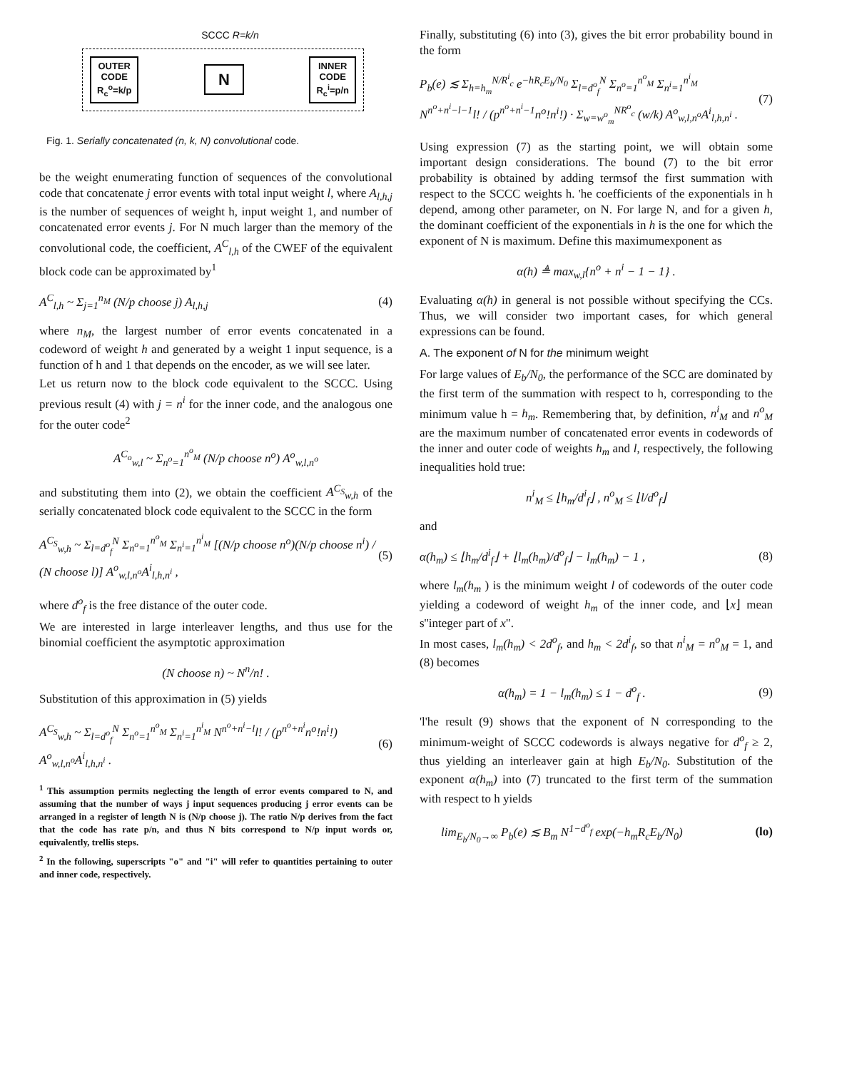SCCC R=k/n
OUTER
CODE
R<sub>c</sub><sup>o</sup>=k/p
N
INNER
CODE
R<sub>c</sub><sup>i</sup>=p/n
Fig. 1. Serially concatenated (n, k, N) convolutional code.
be the weight enumerating function of sequences of the convolutional code that concatenate j error events with total input weight l, where A<sub>l,h,j</sub> is the number of sequences of weight h, input weight 1, and number of concatenated error events j. For N much larger than the memory of the convolutional code, the coefficient, A<sup>C</sup><sub>l,h</sub> of the CWEF of the equivalent block code can be approximated by<sup>1</sup>
A<sup>C</sup><sub>l,h</sub> ~ Σ<sub>j=1</sub><sup>n<sub>M</sub></sup> (N/p choose j) A<sub>l,h,j</sub> (4)
where n<sub>M</sub>, the largest number of error events concatenated in a codeword of weight h and generated by a weight 1 input sequence, is a function of h and 1 that depends on the encoder, as we will see later.
Let us return now to the block code equivalent to the SCCC. Using previous result (4) with j = n<sup>i</sup> for the inner code, and the analogous one for the outer code<sup>2</sup>
A<sup>C<sub>o</sub></sup><sub>w,l</sub> ~ Σ<sub>n<sup>o</sup>=1</sub><sup>n<sup>o</sup><sub>M</sub></sup> (N/p choose n<sup>o</sup>) A<sup>o</sup><sub>w,l,n<sup>o</sup></sub>
and substituting them into (2), we obtain the coefficient A<sup>C<sub>S</sub></sup><sub>w,h</sub> of the serially concatenated block code equivalent to the SCCC in the form
A<sup>C<sub>S</sub></sup><sub>w,h</sub> ~ Σ<sub>l=d<sup>o</sup><sub>f</sub></sub><sup>N</sup> Σ<sub>n<sup>o</sup>=1</sub><sup>n<sup>o</sup><sub>M</sub></sup> Σ<sub>n<sup>i</sup>=1</sub><sup>n<sup>i</sup><sub>M</sub></sup> [(N/p choose n<sup>o</sup>)(N/p choose n<sup>i</sup>) / (N choose l)] A<sup>o</sup><sub>w,l,n<sup>o</sup></sub>A<sup>i</sup><sub>l,h,n<sup>i</sup></sub> , (5)
where d<sup>o</sup><sub>f</sub> is the free distance of the outer code.
We are interested in large interleaver lengths, and thus use for the binomial coefficient the asymptotic approximation
(N choose n) ~ N<sup>n</sup>/n! .
Substitution of this approximation in (5) yields
A<sup>C<sub>S</sub></sup><sub>w,h</sub> ~ Σ<sub>l=d<sup>o</sup><sub>f</sub></sub><sup>N</sup> Σ<sub>n<sup>o</sup>=1</sub><sup>n<sup>o</sup><sub>M</sub></sup> Σ<sub>n<sup>i</sup>=1</sub><sup>n<sup>i</sup><sub>M</sub></sup> N<sup>n<sup>o</sup>+n<sup>i</sup>−l</sup>l! / (p<sup>n<sup>o</sup>+n<sup>i</sup></sup>n<sup>o</sup>!n<sup>i</sup>!) A<sup>o</sup><sub>w,l,n<sup>o</sup></sub>A<sup>i</sup><sub>l,h,n<sup>i</sup></sub> . (6)
<sup>1</sup> This assumption permits neglecting the length of error events compared to N, and assuming that the number of ways j input sequences producing j error events can be arranged in a register of length N is (N/p choose j). The ratio N/p derives from the fact that the code has rate p/n, and thus N bits correspond to N/p input words or, equivalently, trellis steps.
<sup>2</sup> In the following, superscripts "o" and "i" will refer to quantities pertaining to outer and inner code, respectively.
Finally, substituting (6) into (3), gives the bit error probability bound in the form
P<sub>b</sub>(e) ≲ Σ<sub>h=h<sub>m</sub></sub><sup>N/R<sup>i</sup><sub>c</sub></sup> e<sup>−hR<sub>c</sub>E<sub>b</sub>/N<sub>0</sub></sup> Σ<sub>l=d<sup>o</sup><sub>f</sub></sub><sup>N</sup> Σ<sub>n<sup>o</sup>=1</sub><sup>n<sup>o</sup><sub>M</sub></sup> Σ<sub>n<sup>i</sup>=1</sub><sup>n<sup>i</sup><sub>M</sub></sup> N<sup>n<sup>o</sup>+n<sup>i</sup>−l−1</sup>l! / (p<sup>n<sup>o</sup>+n<sup>i</sup>−1</sup>n<sup>o</sup>!n<sup>i</sup>!) · Σ<sub>w=w<sup>o</sup><sub>m</sub></sub><sup>NR<sup>o</sup><sub>c</sub></sup> (w/k) A<sup>o</sup><sub>w,l,n<sup>o</sup></sub>A<sup>i</sup><sub>l,h,n<sup>i</sup></sub> . (7)
Using expression (7) as the starting point, we will obtain some important design considerations. The bound (7) to the bit error probability is obtained by adding termsof the first summation with respect to the SCCC weights h. 'he coefficients of the exponentials in h depend, among other parameter, on N. For large N, and for a given h, the dominant coefficient of the exponentials in h is the one for which the exponent of N is maximum. Define this maximumexponent as
α(h) ≜ max<sub>w,l</sub>{n<sup>o</sup> + n<sup>i</sup> − 1 − 1} .
Evaluating α(h) in general is not possible without specifying the CCs. Thus, we will consider two important cases, for which general expressions can be found.
A. The exponent of N for the minimum weight
For large values of E<sub>b</sub>/N<sub>0</sub>, the performance of the SCC are dominated by the first term of the summation with respect to h, corresponding to the minimum value h = h<sub>m</sub>. Remembering that, by definition, n<sup>i</sup><sub>M</sub> and n<sup>o</sup><sub>M</sub> are the maximum number of concatenated error events in codewords of the inner and outer code of weights h<sub>m</sub> and l, respectively, the following inequalities hold true:
n<sup>i</sup><sub>M</sub> ≤ ⌊h<sub>m</sub>/d<sup>i</sup><sub>f</sub>⌋ , n<sup>o</sup><sub>M</sub> ≤ ⌊l/d<sup>o</sup><sub>f</sub>⌋
and
α(h<sub>m</sub>) ≤ ⌊h<sub>m</sub>/d<sup>i</sup><sub>f</sub>⌋ + ⌊l<sub>m</sub>(h<sub>m</sub>)/d<sup>o</sup><sub>f</sub>⌋ − l<sub>m</sub>(h<sub>m</sub>) − 1 , (8)
where l<sub>m</sub>(h<sub>m</sub> ) is the minimum weight l of codewords of the outer code yielding a codeword of weight h<sub>m</sub> of the inner code, and ⌊x⌋ mean s''integer part of x".
In most cases, l<sub>m</sub>(h<sub>m</sub>) < 2d<sup>o</sup><sub>f</sub>, and h<sub>m</sub> < 2d<sup>i</sup><sub>f</sub>, so that n<sup>i</sup><sub>M</sub> = n<sup>o</sup><sub>M</sub> = 1, and (8) becomes
α(h<sub>m</sub>) = 1 − l<sub>m</sub>(h<sub>m</sub>) ≤ 1 − d<sup>o</sup><sub>f</sub> . (9)
'l'he result (9) shows that the exponent of N corresponding to the minimum-weight of SCCC codewords is always negative for d<sup>o</sup><sub>f</sub> ≥ 2, thus yielding an interleaver gain at high E<sub>b</sub>/N<sub>0</sub>. Substitution of the exponent α(h<sub>m</sub>) into (7) truncated to the first term of the summation with respect to h yields
lim<sub>E<sub>b</sub>/N<sub>0</sub>→∞</sub> P<sub>b</sub>(e) ≲ B<sub>m</sub> N<sup>1−d<sup>o</sup><sub>f</sub></sup> exp(−h<sub>m</sub>R<sub>c</sub>E<sub>b</sub>/N<sub>0</sub>) (lo)